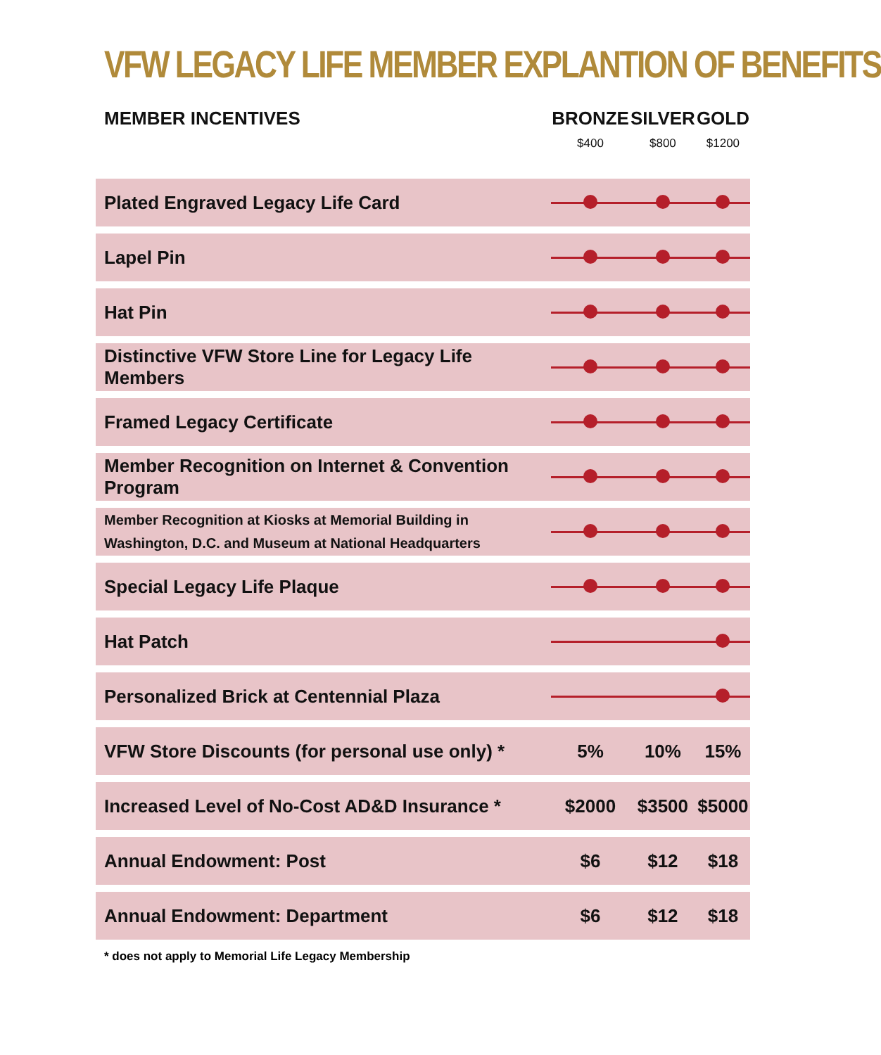VFW LEGACY LIFE MEMBER EXPLANTION OF BENEFITS
| MEMBER INCENTIVES | BRONZE $400 | SILVER $800 | GOLD $1200 |
| --- | --- | --- | --- |
| Plated Engraved Legacy Life Card | | | |
| Lapel Pin | | | |
| Hat Pin | | | |
| Distinctive VFW Store Line for Legacy Life Members | | | |
| Framed Legacy Certificate | | | |
| Member Recognition on Internet & Convention Program | | | |
| Member Recognition at Kiosks at Memorial Building in Washington, D.C. and Museum at National Headquarters | | | |
| Special Legacy Life Plaque | | | |
| Hat Patch | | | |
| Personalized Brick at Centennial Plaza | | | |
| VFW Store Discounts (for personal use only) * | 5% | 10% | 15% |
| Increased Level of No-Cost AD&D Insurance * | $2000 | $3500 | $5000 |
| Annual Endowment: Post | $6 | $12 | $18 |
| Annual Endowment: Department | $6 | $12 | $18 |
* does not apply to Memorial Life Legacy Membership